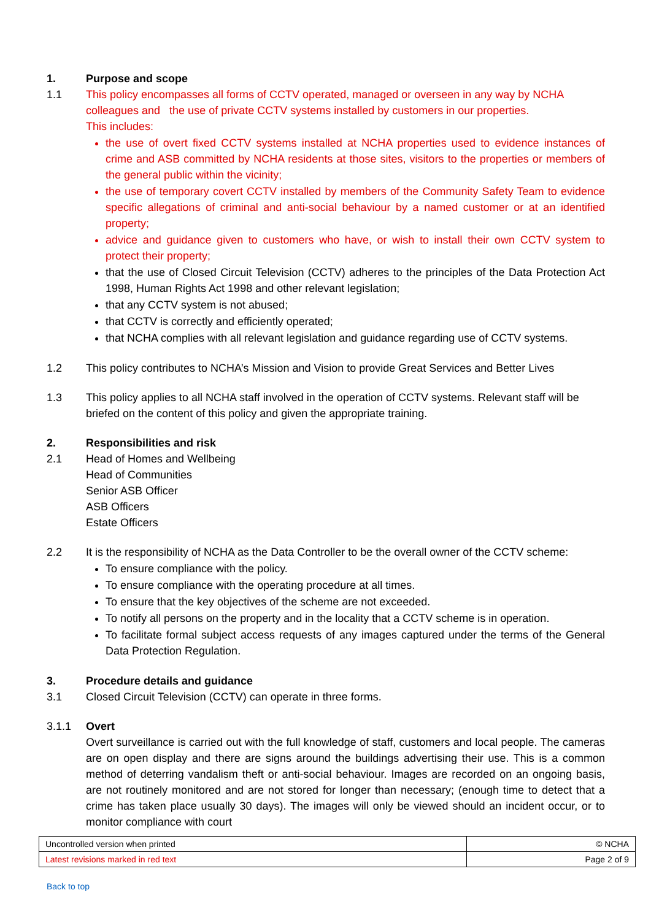1. Purpose and scope
1.1 This policy encompasses all forms of CCTV operated, managed or overseen in any way by NCHA colleagues and the use of private CCTV systems installed by customers in our properties.
This includes:
the use of overt fixed CCTV systems installed at NCHA properties used to evidence instances of crime and ASB committed by NCHA residents at those sites, visitors to the properties or members of the general public within the vicinity;
the use of temporary covert CCTV installed by members of the Community Safety Team to evidence specific allegations of criminal and anti-social behaviour by a named customer or at an identified property;
advice and guidance given to customers who have, or wish to install their own CCTV system to protect their property;
that the use of Closed Circuit Television (CCTV) adheres to the principles of the Data Protection Act 1998, Human Rights Act 1998 and other relevant legislation;
that any CCTV system is not abused;
that CCTV is correctly and efficiently operated;
that NCHA complies with all relevant legislation and guidance regarding use of CCTV systems.
1.2 This policy contributes to NCHA’s Mission and Vision to provide Great Services and Better Lives
1.3 This policy applies to all NCHA staff involved in the operation of CCTV systems. Relevant staff will be briefed on the content of this policy and given the appropriate training.
2. Responsibilities and risk
2.1 Head of Homes and Wellbeing
Head of Communities
Senior ASB Officer
ASB Officers
Estate Officers
2.2 It is the responsibility of NCHA as the Data Controller to be the overall owner of the CCTV scheme:
To ensure compliance with the policy.
To ensure compliance with the operating procedure at all times.
To ensure that the key objectives of the scheme are not exceeded.
To notify all persons on the property and in the locality that a CCTV scheme is in operation.
To facilitate formal subject access requests of any images captured under the terms of the General Data Protection Regulation.
3. Procedure details and guidance
3.1 Closed Circuit Television (CCTV) can operate in three forms.
3.1.1 Overt
Overt surveillance is carried out with the full knowledge of staff, customers and local people. The cameras are on open display and there are signs around the buildings advertising their use. This is a common method of deterring vandalism theft or anti-social behaviour. Images are recorded on an ongoing basis, are not routinely monitored and are not stored for longer than necessary; (enough time to detect that a crime has taken place usually 30 days). The images will only be viewed should an incident occur, or to monitor compliance with court
| Uncontrolled version when printed | © NCHA |
| Latest revisions marked in red text | Page 2 of 9 |
Back to top